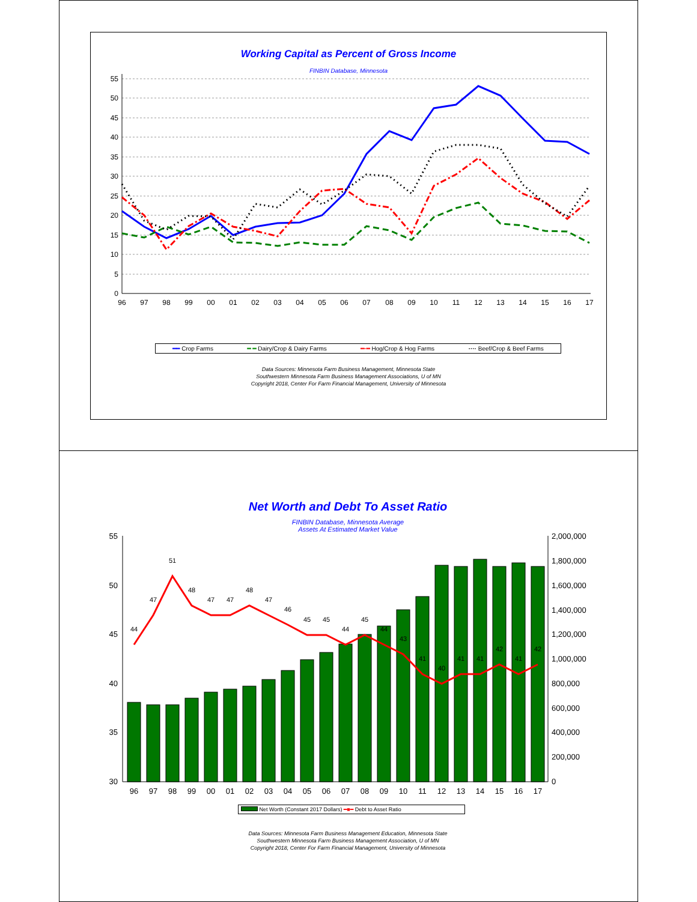Working Capital as Percent of Gross Income
FINBIN Database, Minnesota
55
50
45
40
35
30
25
20
15
10
5
0
96
97
98
99
00
01
02
03
04
05
06
07
08
09
10
11
12
13
14
15
16
17
━━ Crop Farms ━ ━ Dairy/Crop & Dairy Farms ━·━ Hog/Crop & Hog Farms ···· Beef/Crop & Beef Farms
Data Sources: Minnesota Farm Business Management, Minnesota State
Southwestern Minnesota Farm Business Management Associations, U of MN
Copyright 2018, Center For Farm Financial Management, University of Minnesota
Net Worth and Debt To Asset Ratio
FINBIN Database, Minnesota Average
Assets At Estimated Market Value
55
50
45
40
35
30
2,000,000
1,800,000
1,600,000
1,400,000
1,200,000
1,000,000
800,000
600,000
400,000
200,000
0
44
47
51
48
47
47
48
47
46
45
45
44
45
44
43
41
40
41
41
42
41
42
96
97
98
99
00
01
02
03
04
05
06
07
08
09
10
11
12
13
14
15
16
17
Net Worth (Constant 2017 Dollars) ━■━ Debt to Asset Ratio
Data Sources: Minnesota Farm Business Management Education, Minnesota State
Southwestern Minnesota Farm Business Management Association, U of MN
Copyright 2018, Center For Farm Financial Management, University of Minnesota